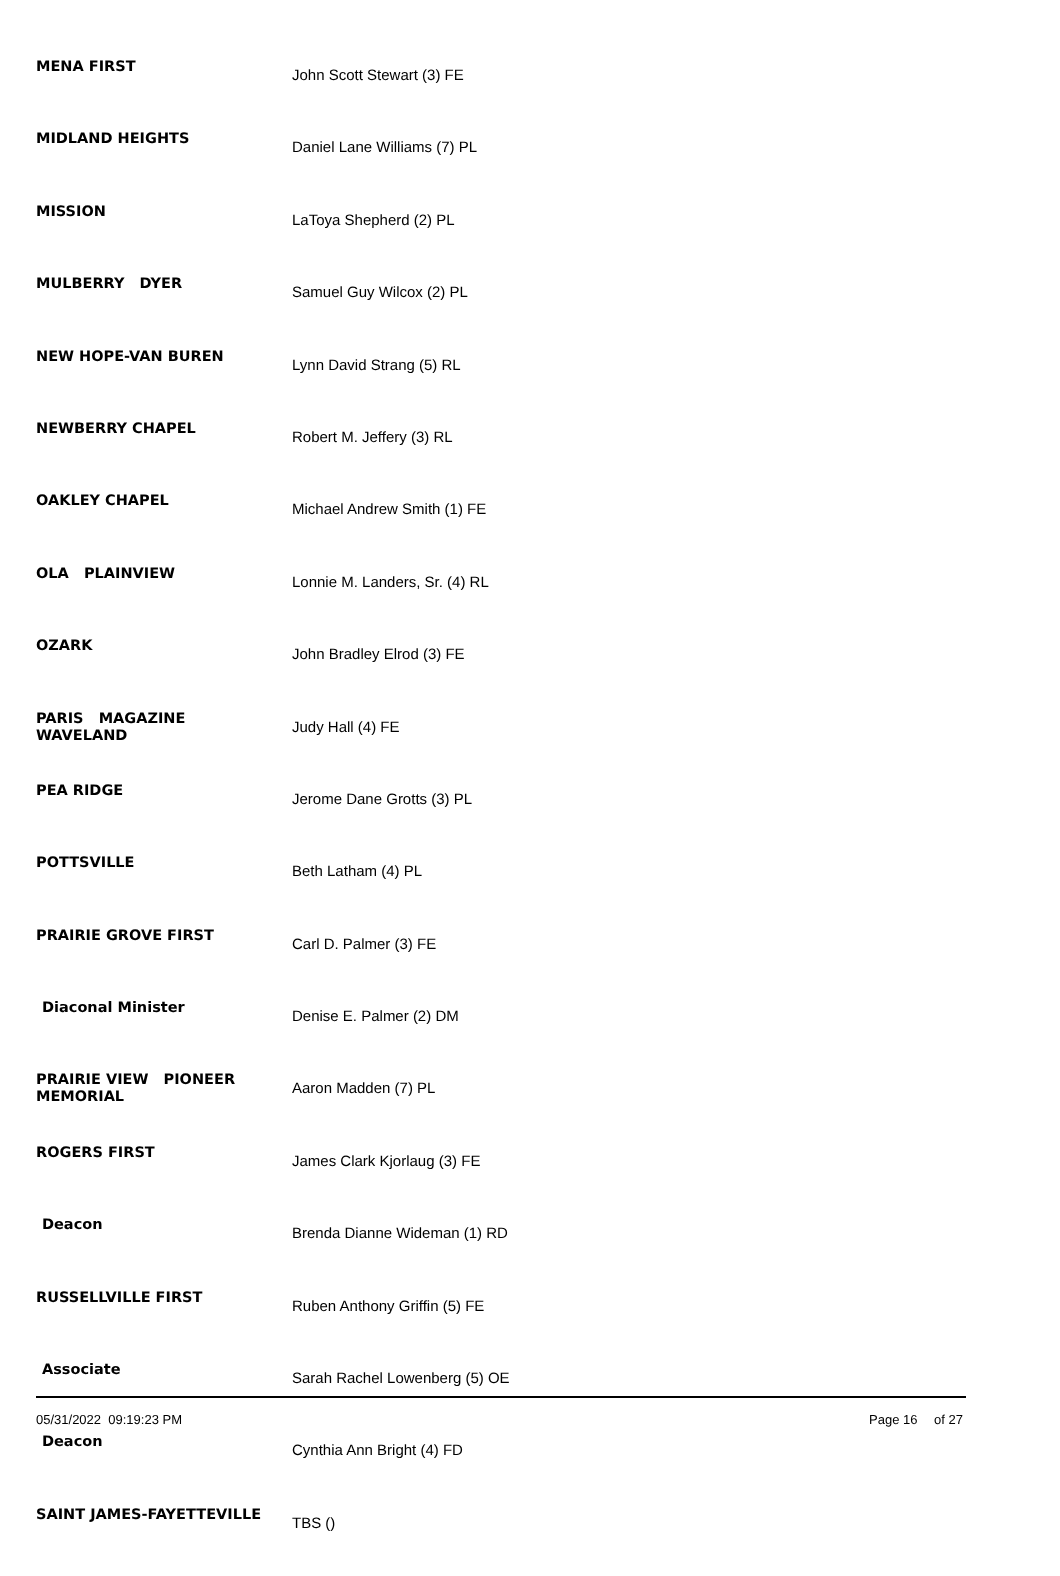| MENA FIRST | John Scott Stewart (3) FE |
| MIDLAND HEIGHTS | Daniel Lane Williams (7) PL |
| MISSION | LaToya Shepherd (2) PL |
| MULBERRY DYER | Samuel Guy Wilcox (2) PL |
| NEW HOPE-VAN BUREN | Lynn David Strang (5) RL |
| NEWBERRY CHAPEL | Robert M. Jeffery (3) RL |
| OAKLEY CHAPEL | Michael Andrew Smith (1) FE |
| OLA PLAINVIEW | Lonnie M. Landers, Sr. (4) RL |
| OZARK | John Bradley Elrod (3) FE |
| PARIS MAGAZINE WAVELAND | Judy Hall (4) FE |
| PEA RIDGE | Jerome Dane Grotts (3) PL |
| POTTSVILLE | Beth Latham (4) PL |
| PRAIRIE GROVE FIRST | Carl D. Palmer (3) FE |
| Diaconal Minister | Denise E. Palmer (2) DM |
| PRAIRIE VIEW PIONEER MEMORIAL | Aaron Madden (7) PL |
| ROGERS FIRST | James Clark Kjorlaug (3) FE |
| Deacon | Brenda Dianne Wideman (1) RD |
| RUSSELLVILLE FIRST | Ruben Anthony Griffin (5) FE |
| Associate | Sarah Rachel Lowenberg (5) OE |
| Deacon | Cynthia Ann Bright (4) FD |
| SAINT JAMES-FAYETTEVILLE | TBS () |
05/31/2022 09:19:23 PM Page 16 of 27